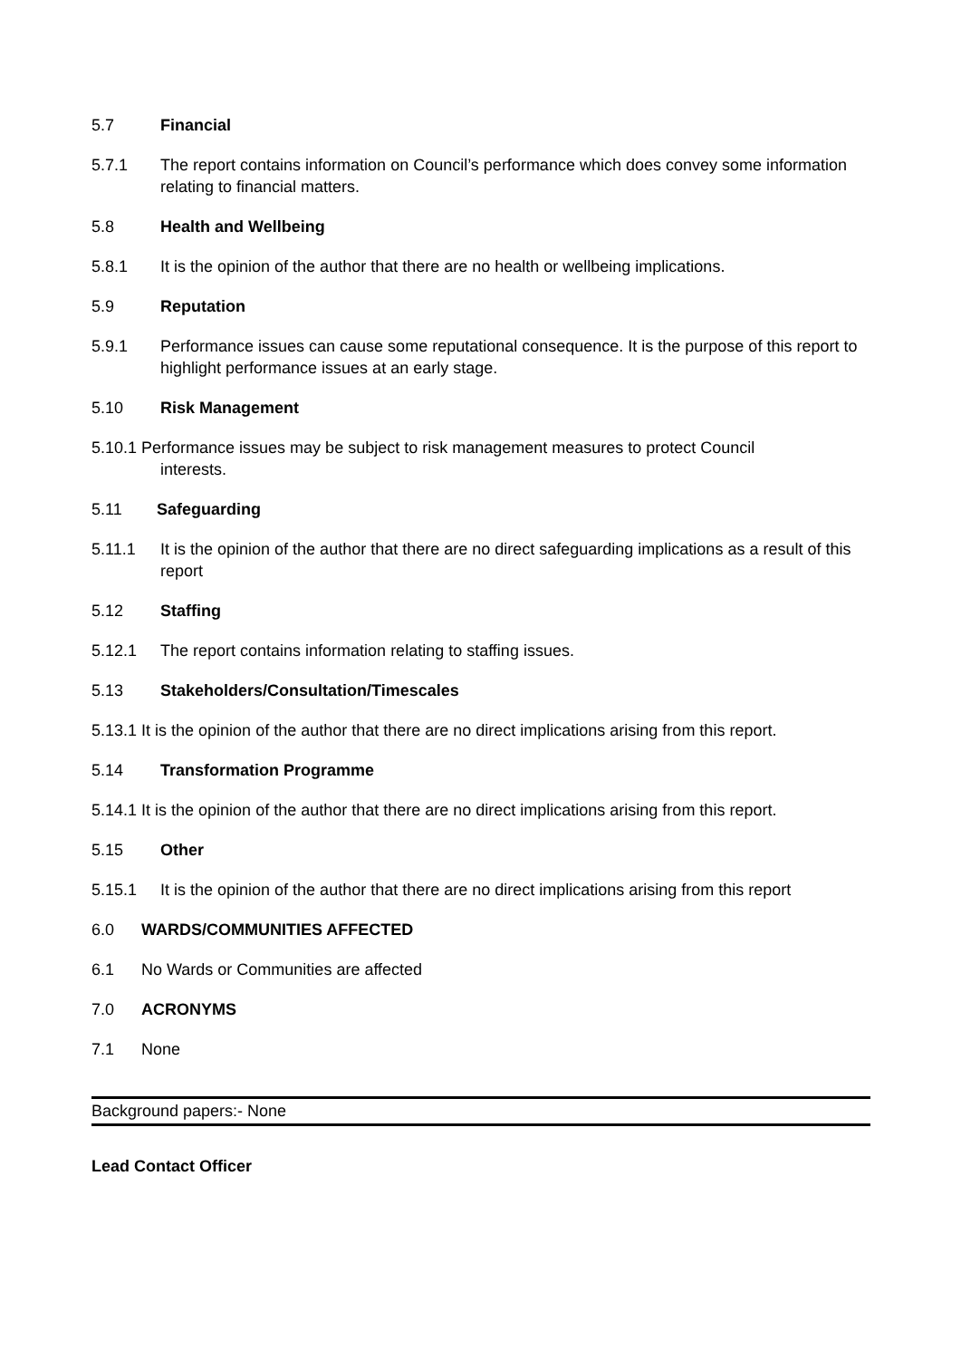5.7 Financial
5.7.1 The report contains information on Council’s performance which does convey some information relating to financial matters.
5.8 Health and Wellbeing
5.8.1 It is the opinion of the author that there are no health or wellbeing implications.
5.9 Reputation
5.9.1 Performance issues can cause some reputational consequence. It is the purpose of this report to highlight performance issues at an early stage.
5.10 Risk Management
5.10.1 Performance issues may be subject to risk management measures to protect Council
interests.
5.11 Safeguarding
5.11.1 It is the opinion of the author that there are no direct safeguarding implications as a result of this report
5.12 Staffing
5.12.1 The report contains information relating to staffing issues.
5.13 Stakeholders/Consultation/Timescales
5.13.1 It is the opinion of the author that there are no direct implications arising from this report.
5.14 Transformation Programme
5.14.1 It is the opinion of the author that there are no direct implications arising from this report.
5.15 Other
5.15.1 It is the opinion of the author that there are no direct implications arising from this report
6.0 WARDS/COMMUNITIES AFFECTED
6.1 No Wards or Communities are affected
7.0 ACRONYMS
7.1 None
Background papers:- None
Lead Contact Officer